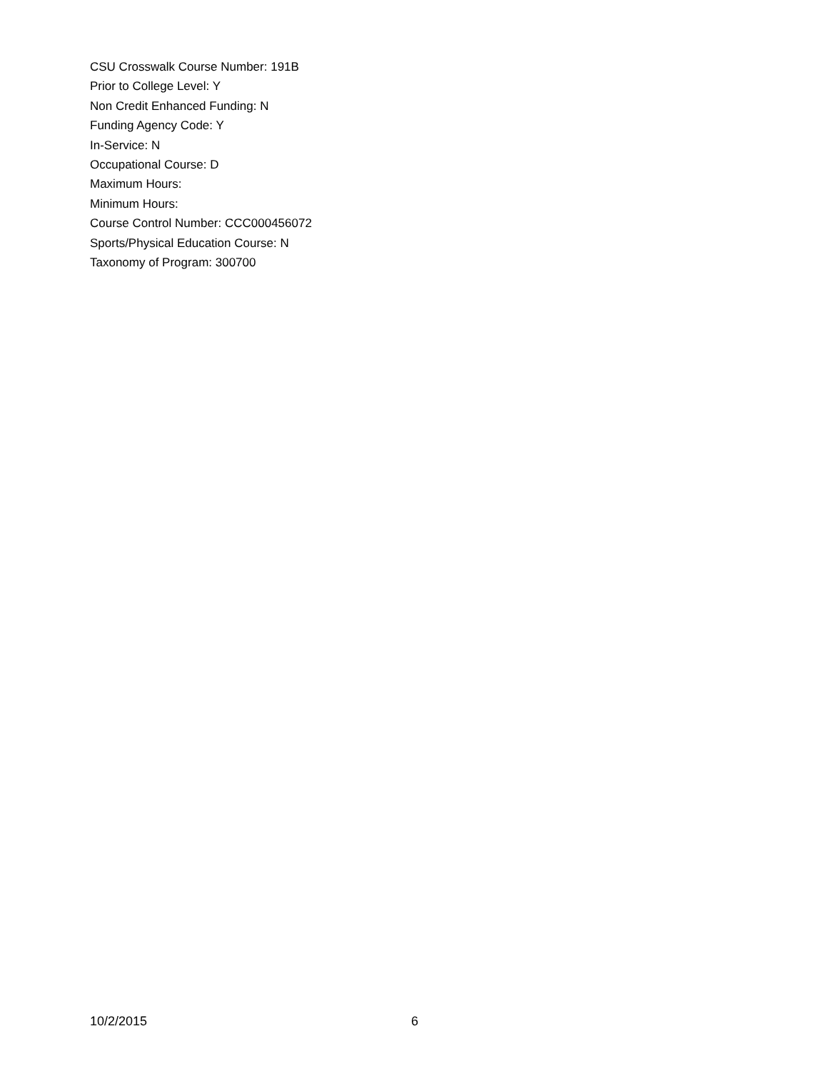CSU Crosswalk Course Number: 191B
Prior to College Level: Y
Non Credit Enhanced Funding: N
Funding Agency Code: Y
In-Service: N
Occupational Course: D
Maximum Hours:
Minimum Hours:
Course Control Number: CCC000456072
Sports/Physical Education Course: N
Taxonomy of Program: 300700
10/2/2015 6